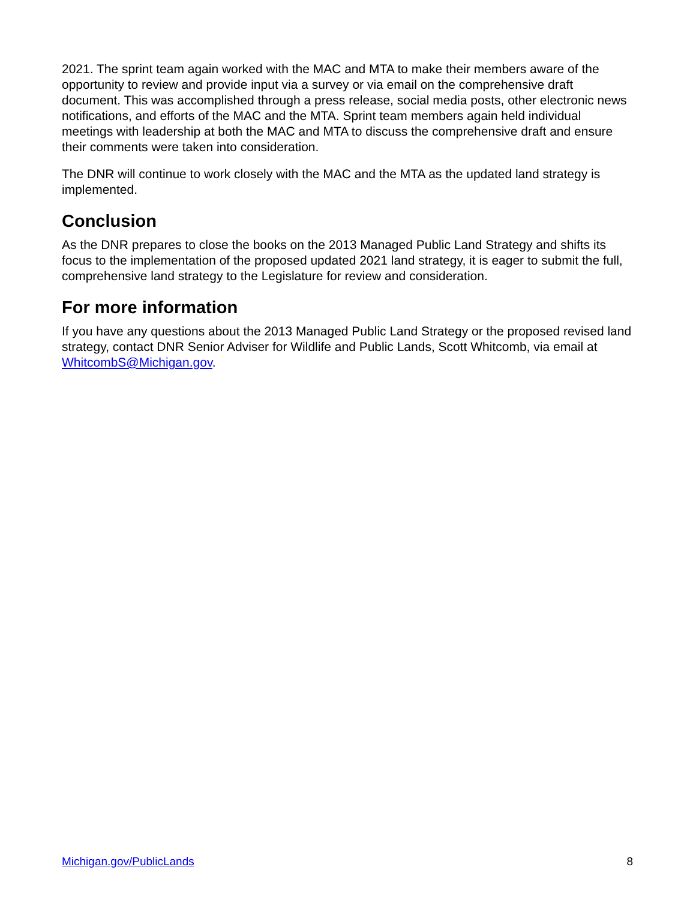2021. The sprint team again worked with the MAC and MTA to make their members aware of the opportunity to review and provide input via a survey or via email on the comprehensive draft document. This was accomplished through a press release, social media posts, other electronic news notifications, and efforts of the MAC and the MTA. Sprint team members again held individual meetings with leadership at both the MAC and MTA to discuss the comprehensive draft and ensure their comments were taken into consideration.
The DNR will continue to work closely with the MAC and the MTA as the updated land strategy is implemented.
Conclusion
As the DNR prepares to close the books on the 2013 Managed Public Land Strategy and shifts its focus to the implementation of the proposed updated 2021 land strategy, it is eager to submit the full, comprehensive land strategy to the Legislature for review and consideration.
For more information
If you have any questions about the 2013 Managed Public Land Strategy or the proposed revised land strategy, contact DNR Senior Adviser for Wildlife and Public Lands, Scott Whitcomb, via email at WhitcombS@Michigan.gov.
Michigan.gov/PublicLands 8